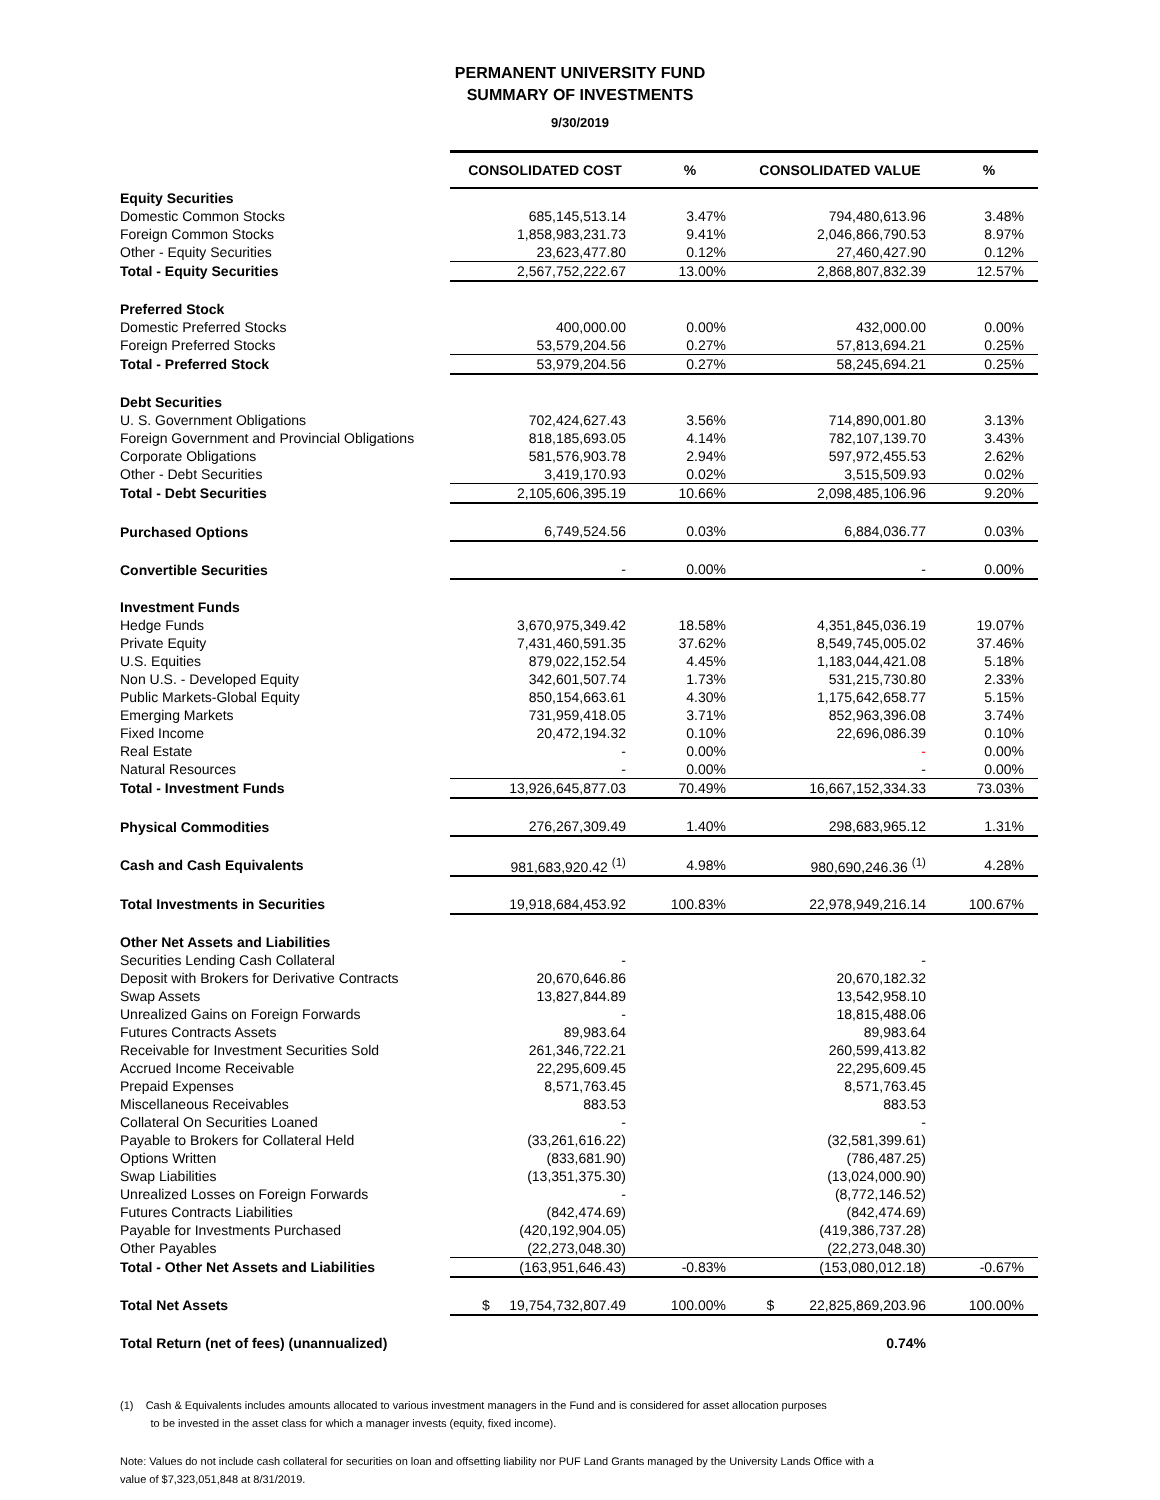PERMANENT UNIVERSITY FUND
SUMMARY OF INVESTMENTS
9/30/2019
| | CONSOLIDATED COST | % | CONSOLIDATED VALUE | % |
| Equity Securities | | | | |
| Domestic Common Stocks | 685,145,513.14 | 3.47% | 794,480,613.96 | 3.48% |
| Foreign Common Stocks | 1,858,983,231.73 | 9.41% | 2,046,866,790.53 | 8.97% |
| Other - Equity Securities | 23,623,477.80 | 0.12% | 27,460,427.90 | 0.12% |
| Total - Equity Securities | 2,567,752,222.67 | 13.00% | 2,868,807,832.39 | 12.57% |
| Preferred Stock | | | | |
| Domestic Preferred Stocks | 400,000.00 | 0.00% | 432,000.00 | 0.00% |
| Foreign Preferred Stocks | 53,579,204.56 | 0.27% | 57,813,694.21 | 0.25% |
| Total - Preferred Stock | 53,979,204.56 | 0.27% | 58,245,694.21 | 0.25% |
| Debt Securities | | | | |
| U. S. Government Obligations | 702,424,627.43 | 3.56% | 714,890,001.80 | 3.13% |
| Foreign Government and Provincial Obligations | 818,185,693.05 | 4.14% | 782,107,139.70 | 3.43% |
| Corporate Obligations | 581,576,903.78 | 2.94% | 597,972,455.53 | 2.62% |
| Other - Debt Securities | 3,419,170.93 | 0.02% | 3,515,509.93 | 0.02% |
| Total - Debt Securities | 2,105,606,395.19 | 10.66% | 2,098,485,106.96 | 9.20% |
| Purchased Options | 6,749,524.56 | 0.03% | 6,884,036.77 | 0.03% |
| Convertible Securities | - | 0.00% | - | 0.00% |
| Investment Funds | | | | |
| Hedge Funds | 3,670,975,349.42 | 18.58% | 4,351,845,036.19 | 19.07% |
| Private Equity | 7,431,460,591.35 | 37.62% | 8,549,745,005.02 | 37.46% |
| U.S. Equities | 879,022,152.54 | 4.45% | 1,183,044,421.08 | 5.18% |
| Non U.S. - Developed Equity | 342,601,507.74 | 1.73% | 531,215,730.80 | 2.33% |
| Public Markets-Global Equity | 850,154,663.61 | 4.30% | 1,175,642,658.77 | 5.15% |
| Emerging Markets | 731,959,418.05 | 3.71% | 852,963,396.08 | 3.74% |
| Fixed Income | 20,472,194.32 | 0.10% | 22,696,086.39 | 0.10% |
| Real Estate | - | 0.00% | - | 0.00% |
| Natural Resources | - | 0.00% | - | 0.00% |
| Total - Investment Funds | 13,926,645,877.03 | 70.49% | 16,667,152,334.33 | 73.03% |
| Physical Commodities | 276,267,309.49 | 1.40% | 298,683,965.12 | 1.31% |
| Cash and Cash Equivalents | 981,683,920.42 <sup>(1)</sup> | 4.98% | 980,690,246.36 <sup>(1)</sup> | 4.28% |
| Total Investments in Securities | 19,918,684,453.92 | 100.83% | 22,978,949,216.14 | 100.67% |
| Other Net Assets and Liabilities | | | | |
| Securities Lending Cash Collateral | - | | - | |
| Deposit with Brokers for Derivative Contracts | 20,670,646.86 | | 20,670,182.32 | |
| Swap Assets | 13,827,844.89 | | 13,542,958.10 | |
| Unrealized Gains on Foreign Forwards | - | | 18,815,488.06 | |
| Futures Contracts Assets | 89,983.64 | | 89,983.64 | |
| Receivable for Investment Securities Sold | 261,346,722.21 | | 260,599,413.82 | |
| Accrued Income Receivable | 22,295,609.45 | | 22,295,609.45 | |
| Prepaid Expenses | 8,571,763.45 | | 8,571,763.45 | |
| Miscellaneous Receivables | 883.53 | | 883.53 | |
| Collateral On Securities Loaned | - | | - | |
| Payable to Brokers for Collateral Held | (33,261,616.22) | | (32,581,399.61) | |
| Options Written | (833,681.90) | | (786,487.25) | |
| Swap Liabilities | (13,351,375.30) | | (13,024,000.90) | |
| Unrealized Losses on Foreign Forwards | - | | (8,772,146.52) | |
| Futures Contracts Liabilities | (842,474.69) | | (842,474.69) | |
| Payable for Investments Purchased | (420,192,904.05) | | (419,386,737.28) | |
| Other Payables | (22,273,048.30) | | (22,273,048.30) | |
| Total - Other Net Assets and Liabilities | (163,951,646.43) | -0.83% | (153,080,012.18) | -0.67% |
| Total Net Assets | $ 19,754,732,807.49 | 100.00% | $ 22,825,869,203.96 | 100.00% |
| Total Return (net of fees) (unannualized) | | | 0.74% | |
(1) Cash & Equivalents includes amounts allocated to various investment managers in the Fund and is considered for asset allocation purposes
to be invested in the asset class for which a manager invests (equity, fixed income).
Note: Values do not include cash collateral for securities on loan and offsetting liability nor PUF Land Grants managed by the University Lands Office with a
value of $7,323,051,848 at 8/31/2019.